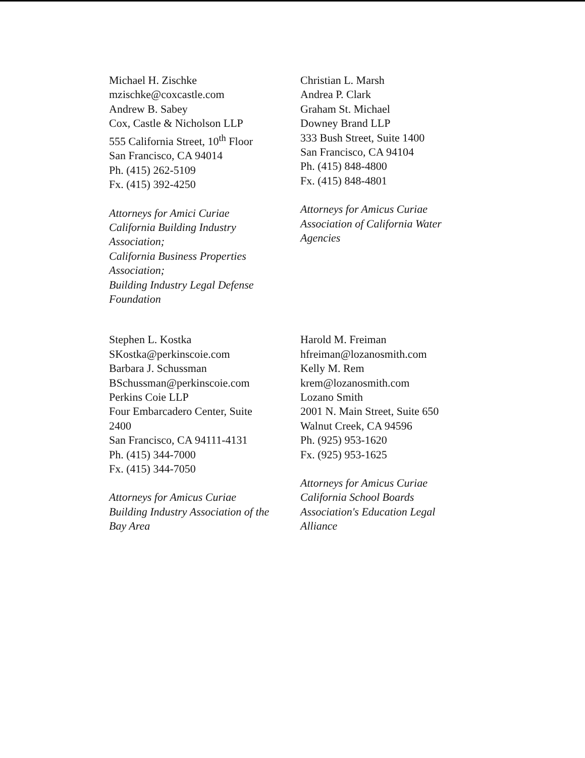Michael H. Zischke
mzischke@coxcastle.com
Andrew B. Sabey
Cox, Castle & Nicholson LLP
555 California Street, 10<sup>th</sup> Floor
San Francisco, CA 94014
Ph. (415) 262-5109
Fx. (415) 392-4250
Attorneys for Amici Curiae
California Building Industry
Association;
California Business Properties
Association;
Building Industry Legal Defense
Foundation
Christian L. Marsh
Andrea P. Clark
Graham St. Michael
Downey Brand LLP
333 Bush Street, Suite 1400
San Francisco, CA 94104
Ph. (415) 848-4800
Fx. (415) 848-4801
Attorneys for Amicus Curiae
Association of California Water
Agencies
Stephen L. Kostka
SKostka@perkinscoie.com
Barbara J. Schussman
BSchussman@perkinscoie.com
Perkins Coie LLP
Four Embarcadero Center, Suite
2400
San Francisco, CA 94111-4131
Ph. (415) 344-7000
Fx. (415) 344-7050
Attorneys for Amicus Curiae
Building Industry Association of the
Bay Area
Harold M. Freiman
hfreiman@lozanosmith.com
Kelly M. Rem
krem@lozanosmith.com
Lozano Smith
2001 N. Main Street, Suite 650
Walnut Creek, CA 94596
Ph. (925) 953-1620
Fx. (925) 953-1625
Attorneys for Amicus Curiae
California School Boards
Association's Education Legal
Alliance